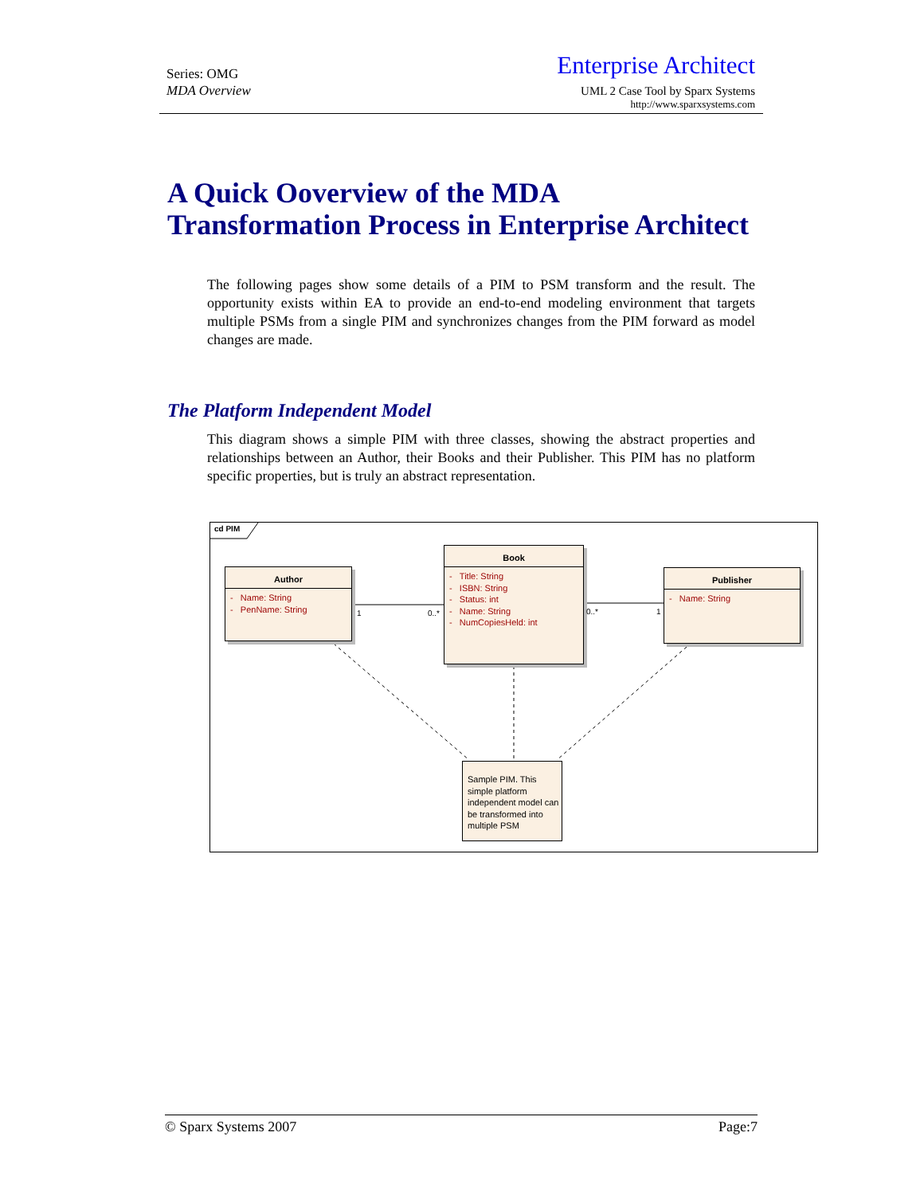Series: OMG
MDA Overview
Enterprise Architect
UML 2 Case Tool by Sparx Systems
http://www.sparxsystems.com
A Quick Ooverview of the MDA Transformation Process in Enterprise Architect
The following pages show some details of a PIM to PSM transform and the result. The opportunity exists within EA to provide an end-to-end modeling environment that targets multiple PSMs from a single PIM and synchronizes changes from the PIM forward as model changes are made.
The Platform Independent Model
This diagram shows a simple PIM with three classes, showing the abstract properties and relationships between an Author, their Books and their Publisher. This PIM has no platform specific properties, but is truly an abstract representation.
cd PIM
Author
- Name: String
- PenName: String
Book
- Title: String
- ISBN: String
- Status: int
- Name: String
- NumCopiesHeld: int
Publisher
- Name: String
1 0..* 0..* 1
Sample PIM. This simple platform independent model can be transformed into multiple PSM
© Sparx Systems 2007 Page:7